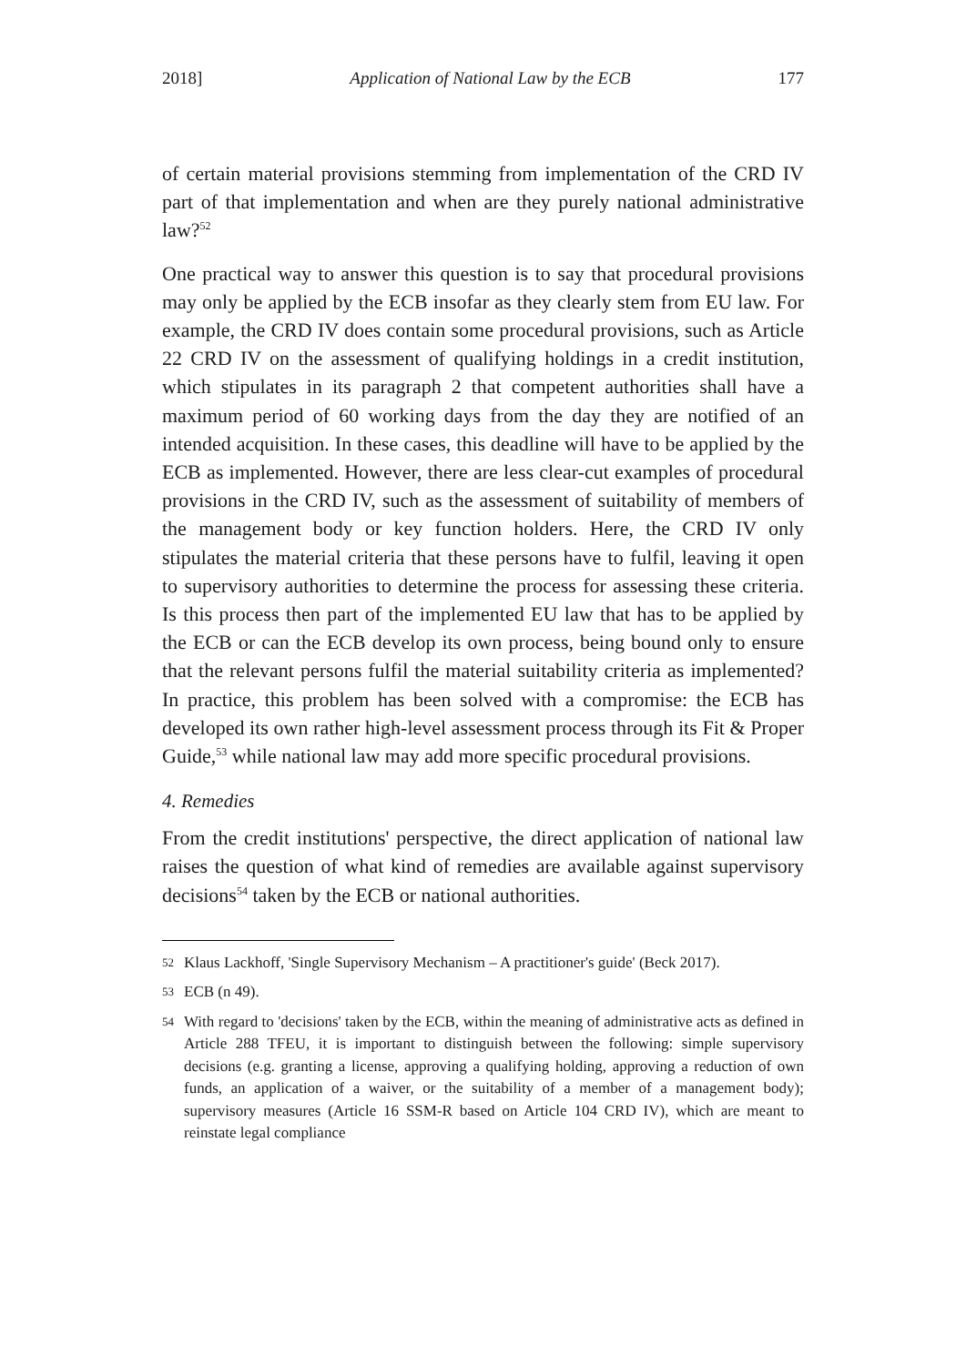2018] Application of National Law by the ECB 177
of certain material provisions stemming from implementation of the CRD IV part of that implementation and when are they purely national administrative law?<sup>52</sup>
One practical way to answer this question is to say that procedural provisions may only be applied by the ECB insofar as they clearly stem from EU law. For example, the CRD IV does contain some procedural provisions, such as Article 22 CRD IV on the assessment of qualifying holdings in a credit institution, which stipulates in its paragraph 2 that competent authorities shall have a maximum period of 60 working days from the day they are notified of an intended acquisition. In these cases, this deadline will have to be applied by the ECB as implemented. However, there are less clear-cut examples of procedural provisions in the CRD IV, such as the assessment of suitability of members of the management body or key function holders. Here, the CRD IV only stipulates the material criteria that these persons have to fulfil, leaving it open to supervisory authorities to determine the process for assessing these criteria. Is this process then part of the implemented EU law that has to be applied by the ECB or can the ECB develop its own process, being bound only to ensure that the relevant persons fulfil the material suitability criteria as implemented? In practice, this problem has been solved with a compromise: the ECB has developed its own rather high-level assessment process through its Fit & Proper Guide,<sup>53</sup> while national law may add more specific procedural provisions.
4. Remedies
From the credit institutions' perspective, the direct application of national law raises the question of what kind of remedies are available against supervisory decisions<sup>54</sup> taken by the ECB or national authorities.
52 Klaus Lackhoff, 'Single Supervisory Mechanism – A practitioner's guide' (Beck 2017).
53 ECB (n 49).
54 With regard to 'decisions' taken by the ECB, within the meaning of administrative acts as defined in Article 288 TFEU, it is important to distinguish between the following: simple supervisory decisions (e.g. granting a license, approving a qualifying holding, approving a reduction of own funds, an application of a waiver, or the suitability of a member of a management body); supervisory measures (Article 16 SSM-R based on Article 104 CRD IV), which are meant to reinstate legal compliance